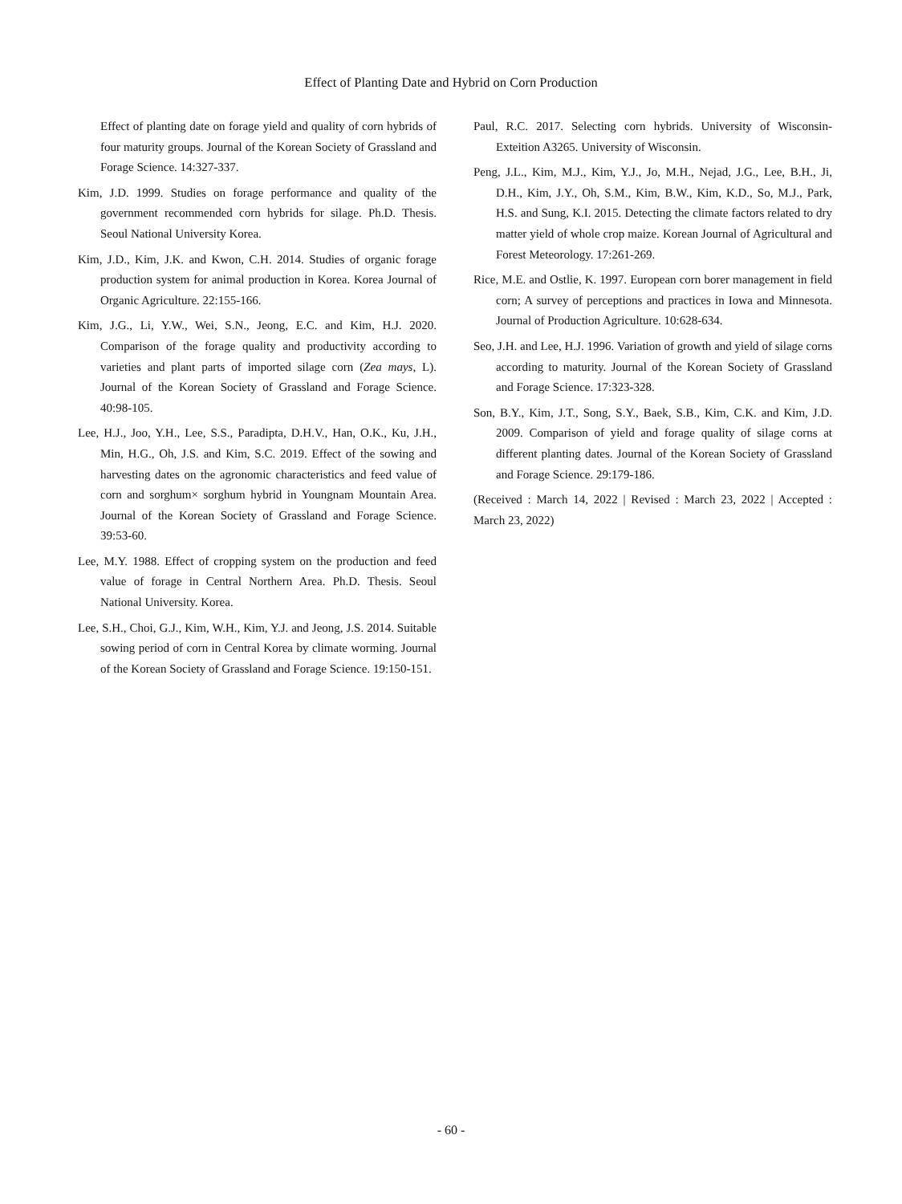Effect of Planting Date and Hybrid on Corn Production
Effect of planting date on forage yield and quality of corn hybrids of four maturity groups. Journal of the Korean Society of Grassland and Forage Science. 14:327-337.
Kim, J.D. 1999. Studies on forage performance and quality of the government recommended corn hybrids for silage. Ph.D. Thesis. Seoul National University Korea.
Kim, J.D., Kim, J.K. and Kwon, C.H. 2014. Studies of organic forage production system for animal production in Korea. Korea Journal of Organic Agriculture. 22:155-166.
Kim, J.G., Li, Y.W., Wei, S.N., Jeong, E.C. and Kim, H.J. 2020. Comparison of the forage quality and productivity according to varieties and plant parts of imported silage corn (Zea mays, L). Journal of the Korean Society of Grassland and Forage Science. 40:98-105.
Lee, H.J., Joo, Y.H., Lee, S.S., Paradipta, D.H.V., Han, O.K., Ku, J.H., Min, H.G., Oh, J.S. and Kim, S.C. 2019. Effect of the sowing and harvesting dates on the agronomic characteristics and feed value of corn and sorghum× sorghum hybrid in Youngnam Mountain Area. Journal of the Korean Society of Grassland and Forage Science. 39:53-60.
Lee, M.Y. 1988. Effect of cropping system on the production and feed value of forage in Central Northern Area. Ph.D. Thesis. Seoul National University. Korea.
Lee, S.H., Choi, G.J., Kim, W.H., Kim, Y.J. and Jeong, J.S. 2014. Suitable sowing period of corn in Central Korea by climate worming. Journal of the Korean Society of Grassland and Forage Science. 19:150-151.
Paul, R.C. 2017. Selecting corn hybrids. University of Wisconsin-Exteition A3265. University of Wisconsin.
Peng, J.L., Kim, M.J., Kim, Y.J., Jo, M.H., Nejad, J.G., Lee, B.H., Ji, D.H., Kim, J.Y., Oh, S.M., Kim, B.W., Kim, K.D., So, M.J., Park, H.S. and Sung, K.I. 2015. Detecting the climate factors related to dry matter yield of whole crop maize. Korean Journal of Agricultural and Forest Meteorology. 17:261-269.
Rice, M.E. and Ostlie, K. 1997. European corn borer management in field corn; A survey of perceptions and practices in Iowa and Minnesota. Journal of Production Agriculture. 10:628-634.
Seo, J.H. and Lee, H.J. 1996. Variation of growth and yield of silage corns according to maturity. Journal of the Korean Society of Grassland and Forage Science. 17:323-328.
Son, B.Y., Kim, J.T., Song, S.Y., Baek, S.B., Kim, C.K. and Kim, J.D. 2009. Comparison of yield and forage quality of silage corns at different planting dates. Journal of the Korean Society of Grassland and Forage Science. 29:179-186.
(Received : March 14, 2022 | Revised : March 23, 2022 | Accepted : March 23, 2022)
- 60 -